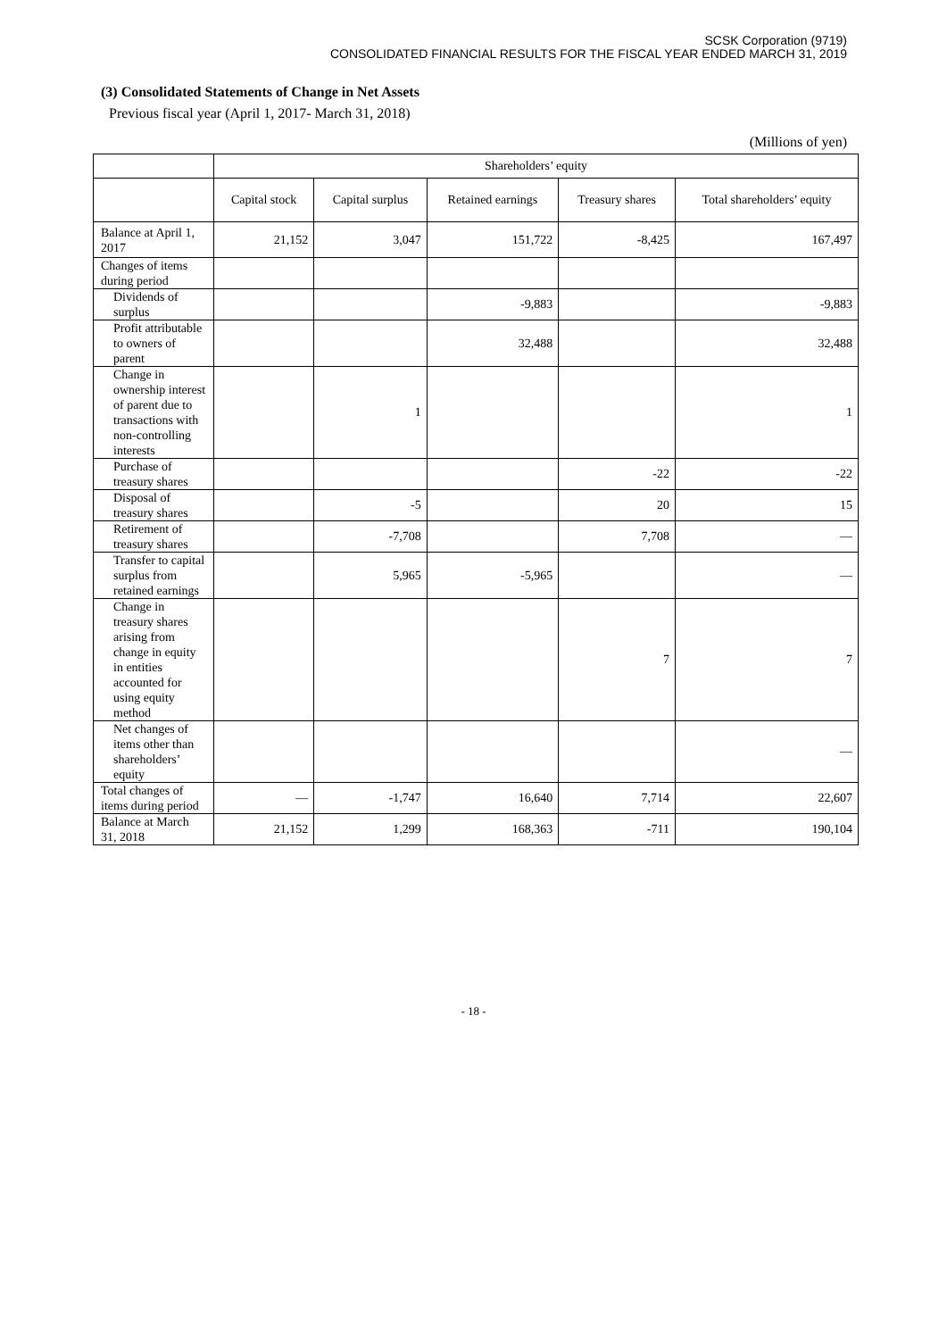SCSK Corporation (9719)
CONSOLIDATED FINANCIAL RESULTS FOR THE FISCAL YEAR ENDED MARCH 31, 2019
(3) Consolidated Statements of Change in Net Assets
Previous fiscal year (April 1, 2017- March 31, 2018)
(Millions of yen)
| | Shareholders’ equity | | | | |
| --- | --- | --- | --- | --- | --- |
| | Capital stock | Capital surplus | Retained earnings | Treasury shares | Total shareholders’ equity |
| Balance at April 1, 2017 | 21,152 | 3,047 | 151,722 | -8,425 | 167,497 |
| Changes of items during period | | | | | |
| Dividends of surplus | | | -9,883 | | -9,883 |
| Profit attributable to owners of parent | | | 32,488 | | 32,488 |
| Change in ownership interest of parent due to transactions with non-controlling interests | | 1 | | | 1 |
| Purchase of treasury shares | | | | -22 | -22 |
| Disposal of treasury shares | | -5 | | 20 | 15 |
| Retirement of treasury shares | | -7,708 | | 7,708 | ― |
| Transfer to capital surplus from retained earnings | | 5,965 | -5,965 | | ― |
| Change in treasury shares arising from change in equity in entities accounted for using equity method | | | | 7 | 7 |
| Net changes of items other than shareholders’ equity | | | | | ― |
| Total changes of items during period | ― | -1,747 | 16,640 | 7,714 | 22,607 |
| Balance at March 31, 2018 | 21,152 | 1,299 | 168,363 | -711 | 190,104 |
- 18 -